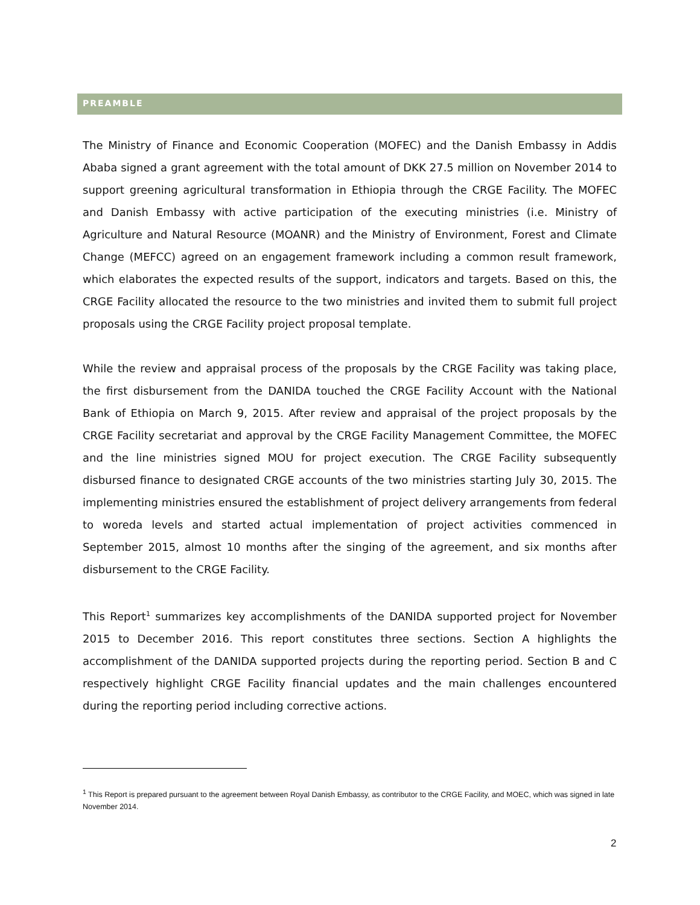PREAMBLE
The Ministry of Finance and Economic Cooperation (MOFEC) and the Danish Embassy in Addis Ababa signed a grant agreement with the total amount of DKK 27.5 million on November 2014 to support greening agricultural transformation in Ethiopia through the CRGE Facility. The MOFEC and Danish Embassy with active participation of the executing ministries (i.e. Ministry of Agriculture and Natural Resource (MOANR) and the Ministry of Environment, Forest and Climate Change (MEFCC) agreed on an engagement framework including a common result framework, which elaborates the expected results of the support, indicators and targets. Based on this, the CRGE Facility allocated the resource to the two ministries and invited them to submit full project proposals using the CRGE Facility project proposal template.
While the review and appraisal process of the proposals by the CRGE Facility was taking place, the first disbursement from the DANIDA touched the CRGE Facility Account with the National Bank of Ethiopia on March 9, 2015. After review and appraisal of the project proposals by the CRGE Facility secretariat and approval by the CRGE Facility Management Committee, the MOFEC and the line ministries signed MOU for project execution. The CRGE Facility subsequently disbursed finance to designated CRGE accounts of the two ministries starting July 30, 2015. The implementing ministries ensured the establishment of project delivery arrangements from federal to woreda levels and started actual implementation of project activities commenced in September 2015, almost 10 months after the singing of the agreement, and six months after disbursement to the CRGE Facility.
This Report<sup>1</sup> summarizes key accomplishments of the DANIDA supported project for November 2015 to December 2016. This report constitutes three sections. Section A highlights the accomplishment of the DANIDA supported projects during the reporting period. Section B and C respectively highlight CRGE Facility financial updates and the main challenges encountered during the reporting period including corrective actions.
<sup>1</sup> This Report is prepared pursuant to the agreement between Royal Danish Embassy, as contributor to the CRGE Facility, and MOEC, which was signed in late November 2014.
2